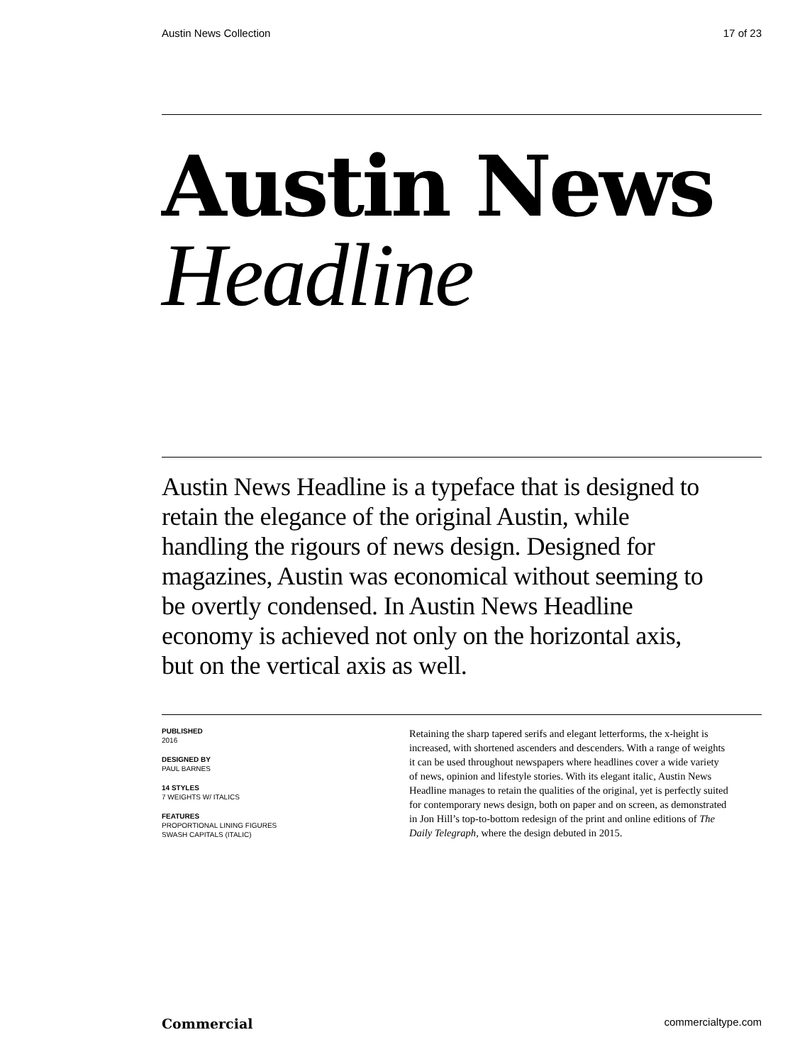Austin News Collection 17 of 23
Austin News
Headline
Austin News Headline is a typeface that is designed to retain the elegance of the original Austin, while handling the rigours of news design. Designed for magazines, Austin was economical without seeming to be overtly condensed. In Austin News Headline economy is achieved not only on the horizontal axis, but on the vertical axis as well.
PUBLISHED
2016
DESIGNED BY
PAUL BARNES
14 STYLES
7 WEIGHTS W/ ITALICS
FEATURES
PROPORTIONAL LINING FIGURES
SWASH CAPITALS (ITALIC)
Retaining the sharp tapered serifs and elegant letterforms, the x-height is increased, with shortened ascenders and descenders. With a range of weights it can be used throughout newspapers where headlines cover a wide variety of news, opinion and lifestyle stories. With its elegant italic, Austin News Headline manages to retain the qualities of the original, yet is perfectly suited for contemporary news design, both on paper and on screen, as demonstrated in Jon Hill’s top-to-bottom redesign of the print and online editions of The Daily Telegraph, where the design debuted in 2015.
Commercial commercialtype.com